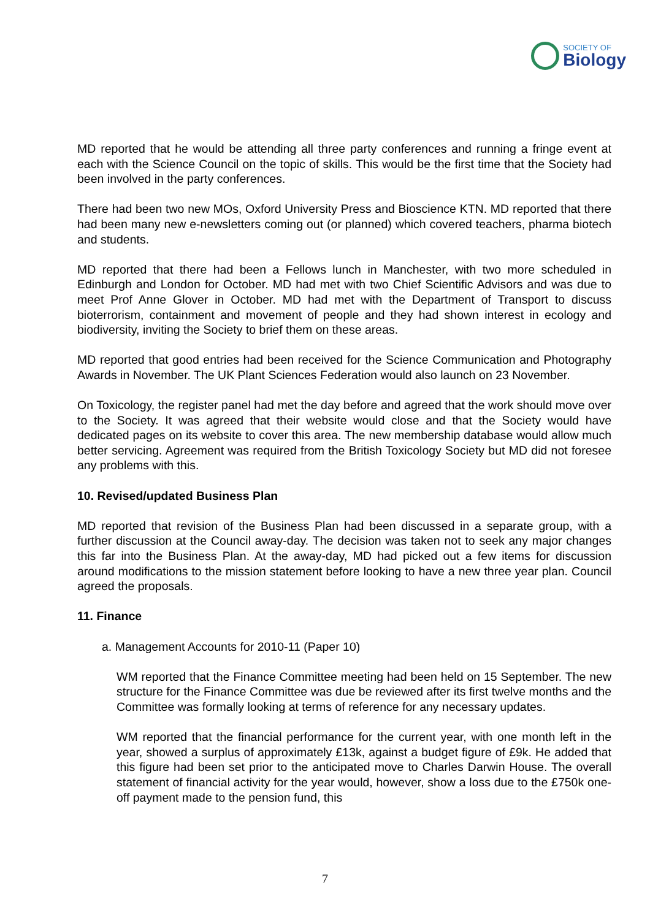SOCIETY OF
Biology
MD reported that he would be attending all three party conferences and running a fringe event at each with the Science Council on the topic of skills. This would be the first time that the Society had been involved in the party conferences.
There had been two new MOs, Oxford University Press and Bioscience KTN. MD reported that there had been many new e-newsletters coming out (or planned) which covered teachers, pharma biotech and students.
MD reported that there had been a Fellows lunch in Manchester, with two more scheduled in Edinburgh and London for October. MD had met with two Chief Scientific Advisors and was due to meet Prof Anne Glover in October. MD had met with the Department of Transport to discuss bioterrorism, containment and movement of people and they had shown interest in ecology and biodiversity, inviting the Society to brief them on these areas.
MD reported that good entries had been received for the Science Communication and Photography Awards in November. The UK Plant Sciences Federation would also launch on 23 November.
On Toxicology, the register panel had met the day before and agreed that the work should move over to the Society. It was agreed that their website would close and that the Society would have dedicated pages on its website to cover this area. The new membership database would allow much better servicing. Agreement was required from the British Toxicology Society but MD did not foresee any problems with this.
10. Revised/updated Business Plan
MD reported that revision of the Business Plan had been discussed in a separate group, with a further discussion at the Council away-day. The decision was taken not to seek any major changes this far into the Business Plan. At the away-day, MD had picked out a few items for discussion around modifications to the mission statement before looking to have a new three year plan. Council agreed the proposals.
11. Finance
a. Management Accounts for 2010-11 (Paper 10)
WM reported that the Finance Committee meeting had been held on 15 September. The new structure for the Finance Committee was due be reviewed after its first twelve months and the Committee was formally looking at terms of reference for any necessary updates.
WM reported that the financial performance for the current year, with one month left in the year, showed a surplus of approximately £13k, against a budget figure of £9k. He added that this figure had been set prior to the anticipated move to Charles Darwin House. The overall statement of financial activity for the year would, however, show a loss due to the £750k one-off payment made to the pension fund, this
7